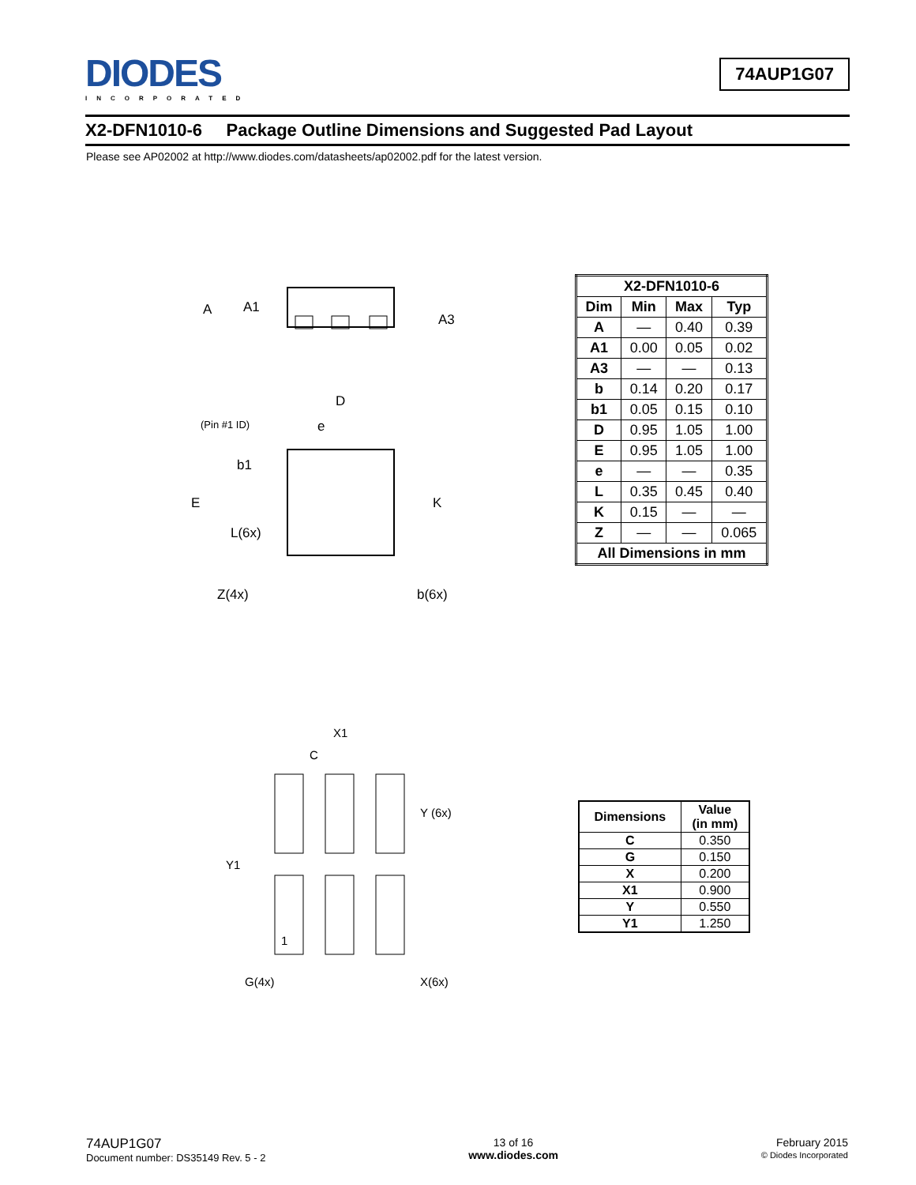DIODES
INCORPORATED
74AUP1G07
X2-DFN1010-6 Package Outline Dimensions and Suggested Pad Layout
Please see AP02002 at http://www.diodes.com/datasheets/ap02002.pdf for the latest version.
A
A1
A3
D
e
(Pin #1 ID)
b1
E
K
L(6x)
Z(4x)
b(6x)
| X2-DFN1010-6 | | | |
| --- | --- | --- | --- |
| Dim | Min | Max | Typ |
| A | — | 0.40 | 0.39 |
| A1 | 0.00 | 0.05 | 0.02 |
| A3 | — | — | 0.13 |
| b | 0.14 | 0.20 | 0.17 |
| b1 | 0.05 | 0.15 | 0.10 |
| D | 0.95 | 1.05 | 1.00 |
| E | 0.95 | 1.05 | 1.00 |
| e | — | — | 0.35 |
| L | 0.35 | 0.45 | 0.40 |
| K | 0.15 | — | — |
| Z | — | — | 0.065 |
| All Dimensions in mm | | | |
X1
C
Y (6x)
Y1
1
G(4x)
X(6x)
| Dimensions | Value (in mm) |
| --- | --- |
| C | 0.350 |
| G | 0.150 |
| X | 0.200 |
| X1 | 0.900 |
| Y | 0.550 |
| Y1 | 1.250 |
74AUP1G07
Document number: DS35149 Rev. 5 - 2
13 of 16
www.diodes.com
February 2015
© Diodes Incorporated